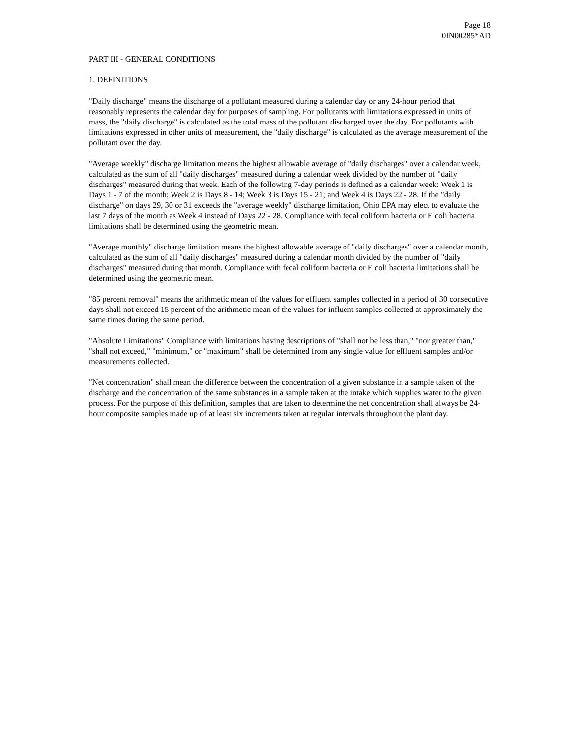Page 18
0IN00285*AD
PART III - GENERAL CONDITIONS
1. DEFINITIONS
"Daily discharge" means the discharge of a pollutant measured during a calendar day or any 24-hour period that reasonably represents the calendar day for purposes of sampling. For pollutants with limitations expressed in units of mass, the "daily discharge" is calculated as the total mass of the pollutant discharged over the day. For pollutants with limitations expressed in other units of measurement, the "daily discharge" is calculated as the average measurement of the pollutant over the day.
"Average weekly" discharge limitation means the highest allowable average of "daily discharges" over a calendar week, calculated as the sum of all "daily discharges" measured during a calendar week divided by the number of "daily discharges" measured during that week. Each of the following 7-day periods is defined as a calendar week: Week 1 is Days 1 - 7 of the month; Week 2 is Days 8 - 14; Week 3 is Days 15 - 21; and Week 4 is Days 22 - 28. If the "daily discharge" on days 29, 30 or 31 exceeds the "average weekly" discharge limitation, Ohio EPA may elect to evaluate the last 7 days of the month as Week 4 instead of Days 22 - 28. Compliance with fecal coliform bacteria or E coli bacteria limitations shall be determined using the geometric mean.
"Average monthly" discharge limitation means the highest allowable average of "daily discharges" over a calendar month, calculated as the sum of all "daily discharges" measured during a calendar month divided by the number of "daily discharges" measured during that month. Compliance with fecal coliform bacteria or E coli bacteria limitations shall be determined using the geometric mean.
"85 percent removal" means the arithmetic mean of the values for effluent samples collected in a period of 30 consecutive days shall not exceed 15 percent of the arithmetic mean of the values for influent samples collected at approximately the same times during the same period.
"Absolute Limitations" Compliance with limitations having descriptions of "shall not be less than," "nor greater than," "shall not exceed," "minimum," or "maximum" shall be determined from any single value for effluent samples and/or measurements collected.
"Net concentration" shall mean the difference between the concentration of a given substance in a sample taken of the discharge and the concentration of the same substances in a sample taken at the intake which supplies water to the given process. For the purpose of this definition, samples that are taken to determine the net concentration shall always be 24-hour composite samples made up of at least six increments taken at regular intervals throughout the plant day.